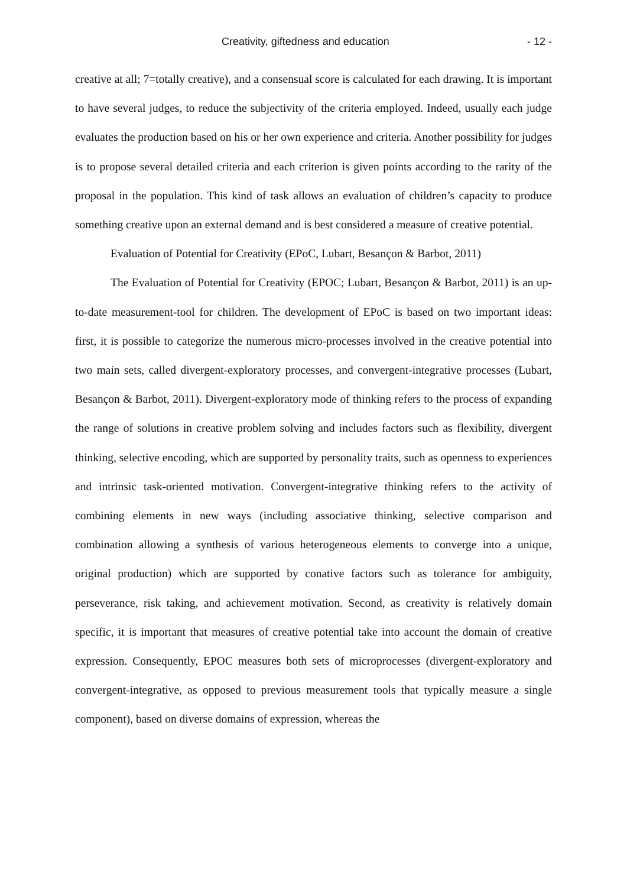Creativity, giftedness and education - 12 -
creative at all; 7=totally creative), and a consensual score is calculated for each drawing. It is important to have several judges, to reduce the subjectivity of the criteria employed. Indeed, usually each judge evaluates the production based on his or her own experience and criteria. Another possibility for judges is to propose several detailed criteria and each criterion is given points according to the rarity of the proposal in the population. This kind of task allows an evaluation of children’s capacity to produce something creative upon an external demand and is best considered a measure of creative potential.
Evaluation of Potential for Creativity (EPoC, Lubart, Besançon & Barbot, 2011)
The Evaluation of Potential for Creativity (EPOC; Lubart, Besançon & Barbot, 2011) is an up-to-date measurement-tool for children. The development of EPoC is based on two important ideas: first, it is possible to categorize the numerous micro-processes involved in the creative potential into two main sets, called divergent-exploratory processes, and convergent-integrative processes (Lubart, Besançon & Barbot, 2011). Divergent-exploratory mode of thinking refers to the process of expanding the range of solutions in creative problem solving and includes factors such as flexibility, divergent thinking, selective encoding, which are supported by personality traits, such as openness to experiences and intrinsic task-oriented motivation. Convergent-integrative thinking refers to the activity of combining elements in new ways (including associative thinking, selective comparison and combination allowing a synthesis of various heterogeneous elements to converge into a unique, original production) which are supported by conative factors such as tolerance for ambiguity, perseverance, risk taking, and achievement motivation. Second, as creativity is relatively domain specific, it is important that measures of creative potential take into account the domain of creative expression. Consequently, EPOC measures both sets of microprocesses (divergent-exploratory and convergent-integrative, as opposed to previous measurement tools that typically measure a single component), based on diverse domains of expression, whereas the